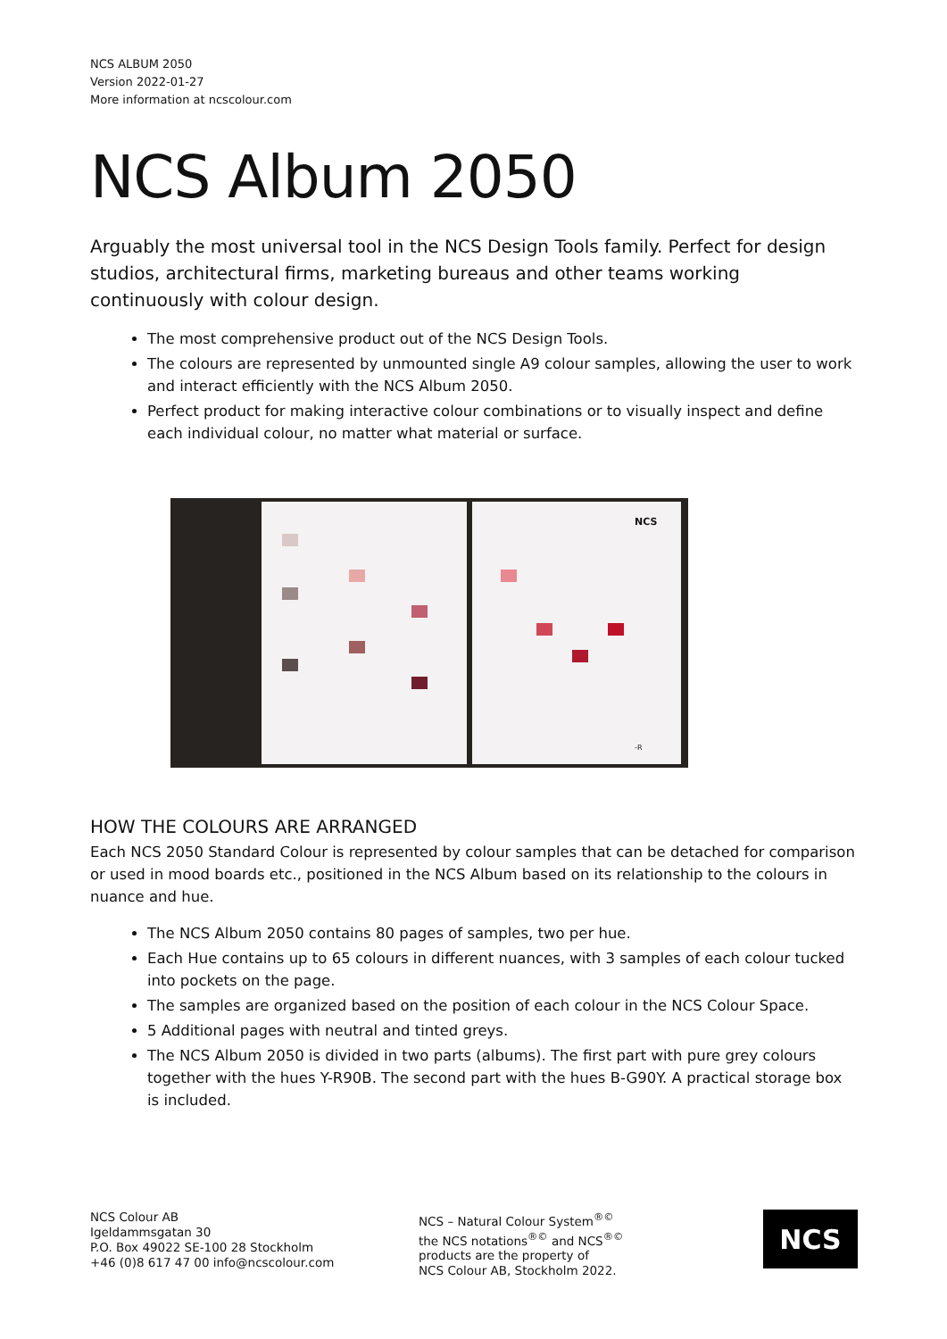NCS ALBUM 2050
Version 2022-01-27
More information at ncscolour.com
NCS Album 2050
Arguably the most universal tool in the NCS Design Tools family. Perfect for design studios, architectural firms, marketing bureaus and other teams working continuously with colour design.
The most comprehensive product out of the NCS Design Tools.
The colours are represented by unmounted single A9 colour samples, allowing the user to work and interact efficiently with the NCS Album 2050.
Perfect product for making interactive colour combinations or to visually inspect and define each individual colour, no matter what material or surface.
NCS
-R
HOW THE COLOURS ARE ARRANGED
Each NCS 2050 Standard Colour is represented by colour samples that can be detached for comparison or used in mood boards etc., positioned in the NCS Album based on its relationship to the colours in nuance and hue.
The NCS Album 2050 contains 80 pages of samples, two per hue.
Each Hue contains up to 65 colours in different nuances, with 3 samples of each colour tucked into pockets on the page.
The samples are organized based on the position of each colour in the NCS Colour Space.
5 Additional pages with neutral and tinted greys.
The NCS Album 2050 is divided in two parts (albums). The first part with pure grey colours together with the hues Y-R90B. The second part with the hues B-G90Y. A practical storage box is included.
NCS Colour AB
Igeldammsgatan 30
P.O. Box 49022 SE-100 28 Stockholm
+46 (0)8 617 47 00 info@ncscolour.com
NCS – Natural Colour System<sup>®©</sup>
the NCS notations<sup>®©</sup> and NCS<sup>®©</sup>
products are the property of
NCS Colour AB, Stockholm 2022.
NCS